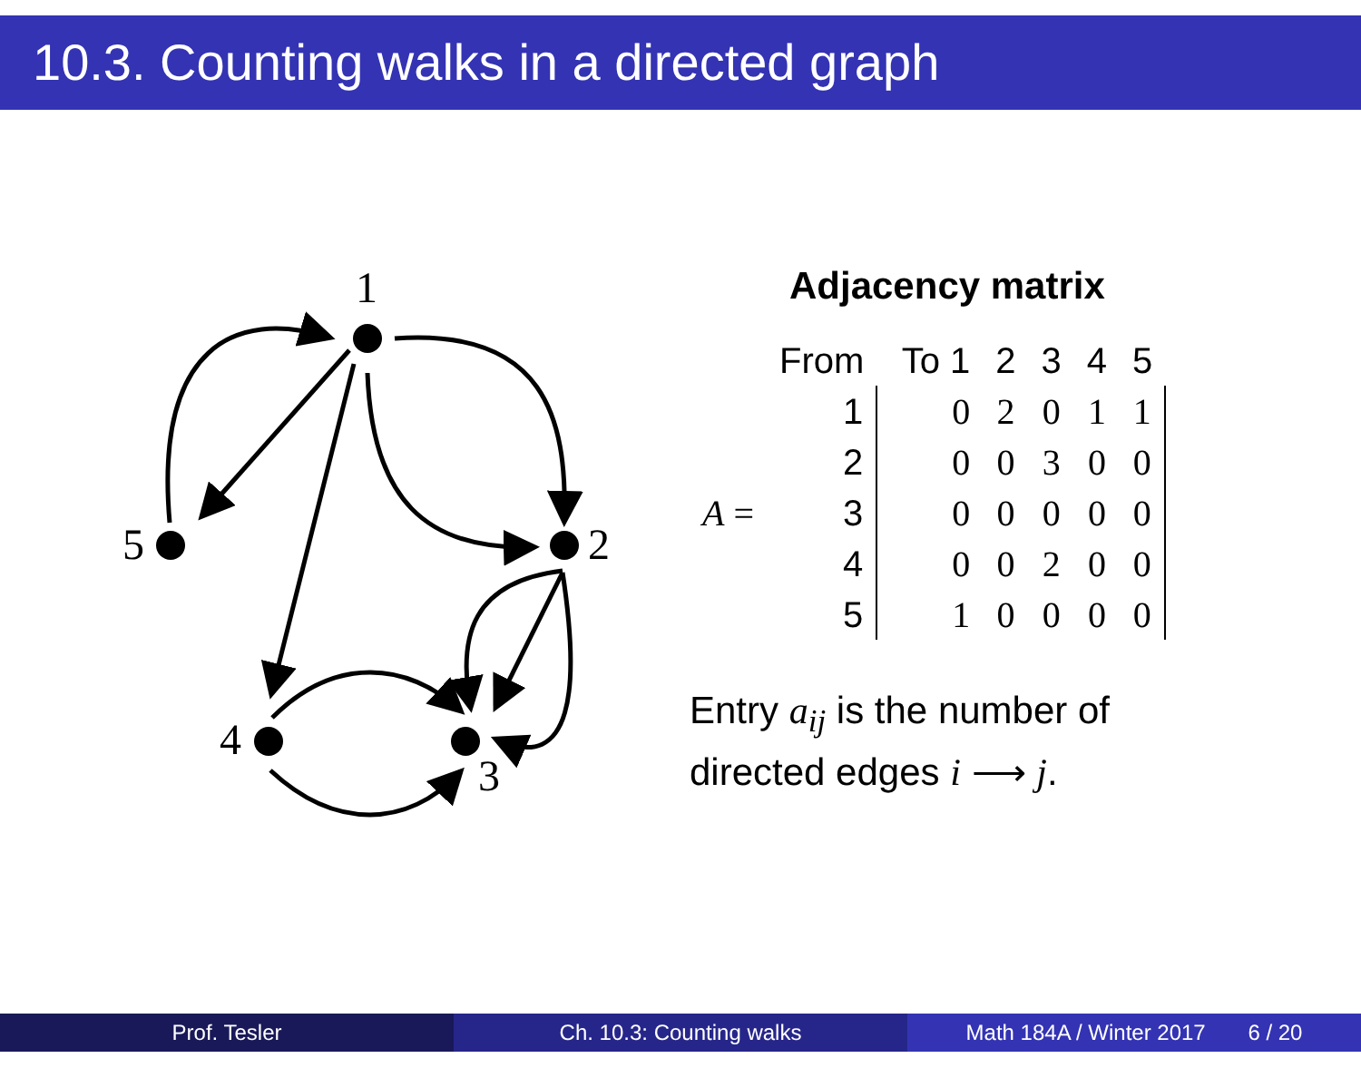10.3. Counting walks in a directed graph
1
5
2
4
3
Adjacency matrix
| | From | To 1 | | 2 | 3 | 4 | 5 |
| | 1 | | 0 | 2 | 0 | 1 | 1 |
| | 2 | | 0 | 0 | 3 | 0 | 0 |
| A = | 3 | | 0 | 0 | 0 | 0 | 0 |
| | 4 | | 0 | 0 | 2 | 0 | 0 |
| | 5 | | 1 | 0 | 0 | 0 | 0 |
Entry a<sub>ij</sub> is the number of
directed edges i ⟶ j.
Prof. Tesler Ch. 10.3: Counting walks Math 184A / Winter 2017 6 / 20